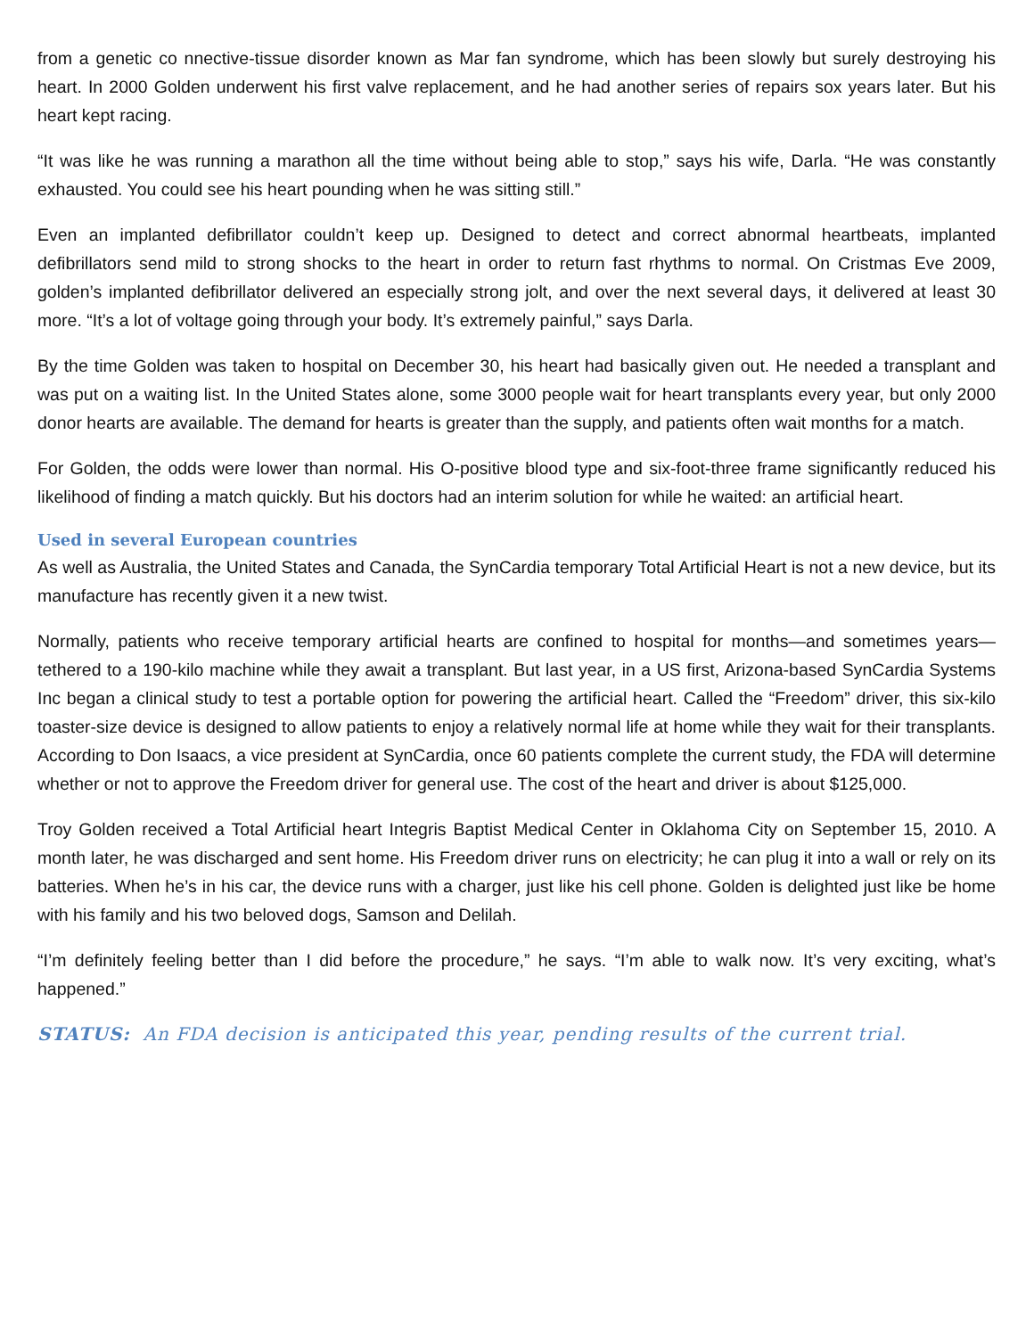from a genetic co nnective-tissue disorder known as Mar fan syndrome, which has been slowly but surely destroying his heart. In 2000 Golden underwent his first valve replacement, and he had another series of repairs sox years later. But his heart kept racing.
“It was like he was running a marathon all the time without being able to stop,” says his wife, Darla. “He was constantly exhausted. You could see his heart pounding when he was sitting still.”
Even an implanted defibrillator couldn’t keep up. Designed to detect and correct abnormal heartbeats, implanted defibrillators send mild to strong shocks to the heart in order to return fast rhythms to normal. On Cristmas Eve 2009, golden’s implanted defibrillator delivered an especially strong jolt, and over the next several days, it delivered at least 30 more. “It’s a lot of voltage going through your body. It’s extremely painful,” says Darla.
By the time Golden was taken to hospital on December 30, his heart had basically given out. He needed a transplant and was put on a waiting list. In the United States alone, some 3000 people wait for heart transplants every year, but only 2000 donor hearts are available. The demand for hearts is greater than the supply, and patients often wait months for a match.
For Golden, the odds were lower than normal. His O-positive blood type and six-foot-three frame significantly reduced his likelihood of finding a match quickly. But his doctors had an interim solution for while he waited: an artificial heart.
Used in several European countries
As well as Australia, the United States and Canada, the SynCardia temporary Total Artificial Heart is not a new device, but its manufacture has recently given it a new twist.
Normally, patients who receive temporary artificial hearts are confined to hospital for months—and sometimes years—tethered to a 190-kilo machine while they await a transplant. But last year, in a US first, Arizona-based SynCardia Systems Inc began a clinical study to test a portable option for powering the artificial heart. Called the “Freedom” driver, this six-kilo toaster-size device is designed to allow patients to enjoy a relatively normal life at home while they wait for their transplants. According to Don Isaacs, a vice president at SynCardia, once 60 patients complete the current study, the FDA will determine whether or not to approve the Freedom driver for general use. The cost of the heart and driver is about $125,000.
Troy Golden received a Total Artificial heart Integris Baptist Medical Center in Oklahoma City on September 15, 2010. A month later, he was discharged and sent home. His Freedom driver runs on electricity; he can plug it into a wall or rely on its batteries. When he’s in his car, the device runs with a charger, just like his cell phone. Golden is delighted just like be home with his family and his two beloved dogs, Samson and Delilah.
“I’m definitely feeling better than I did before the procedure,” he says. “I’m able to walk now. It’s very exciting, what’s happened.”
STATUS: An FDA decision is anticipated this year, pending results of the current trial.